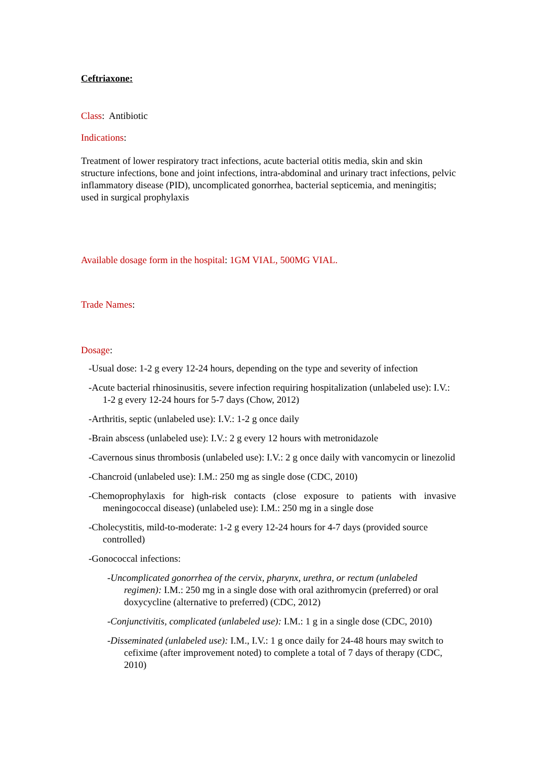Ceftriaxone:
Class: Antibiotic
Indications:
Treatment of lower respiratory tract infections, acute bacterial otitis media, skin and skin structure infections, bone and joint infections, intra-abdominal and urinary tract infections, pelvic inflammatory disease (PID), uncomplicated gonorrhea, bacterial septicemia, and meningitis; used in surgical prophylaxis
Available dosage form in the hospital: 1GM VIAL, 500MG VIAL.
Trade Names:
Dosage:
-Usual dose: 1-2 g every 12-24 hours, depending on the type and severity of infection
-Acute bacterial rhinosinusitis, severe infection requiring hospitalization (unlabeled use): I.V.: 1-2 g every 12-24 hours for 5-7 days (Chow, 2012)
-Arthritis, septic (unlabeled use): I.V.: 1-2 g once daily
-Brain abscess (unlabeled use): I.V.: 2 g every 12 hours with metronidazole
-Cavernous sinus thrombosis (unlabeled use): I.V.: 2 g once daily with vancomycin or linezolid
-Chancroid (unlabeled use): I.M.: 250 mg as single dose (CDC, 2010)
-Chemoprophylaxis for high-risk contacts (close exposure to patients with invasive meningococcal disease) (unlabeled use): I.M.: 250 mg in a single dose
-Cholecystitis, mild-to-moderate: 1-2 g every 12-24 hours for 4-7 days (provided source controlled)
-Gonococcal infections:
-Uncomplicated gonorrhea of the cervix, pharynx, urethra, or rectum (unlabeled regimen): I.M.: 250 mg in a single dose with oral azithromycin (preferred) or oral doxycycline (alternative to preferred) (CDC, 2012)
-Conjunctivitis, complicated (unlabeled use): I.M.: 1 g in a single dose (CDC, 2010)
-Disseminated (unlabeled use): I.M., I.V.: 1 g once daily for 24-48 hours may switch to cefixime (after improvement noted) to complete a total of 7 days of therapy (CDC, 2010)